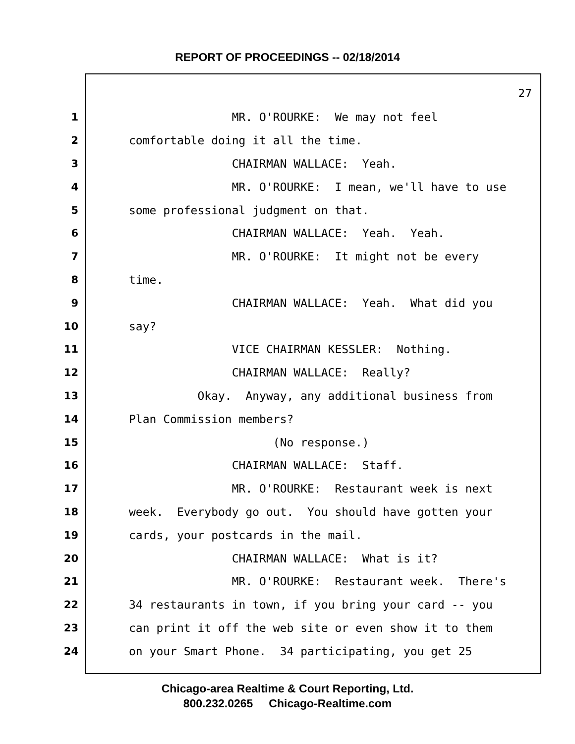REPORT OF PROCEEDINGS -- 02/18/2014
27
1 MR. O'ROURKE: We may not feel
2 comfortable doing it all the time.
3 CHAIRMAN WALLACE: Yeah.
4 MR. O'ROURKE: I mean, we'll have to use
5 some professional judgment on that.
6 CHAIRMAN WALLACE: Yeah. Yeah.
7 MR. O'ROURKE: It might not be every
8 time.
9 CHAIRMAN WALLACE: Yeah. What did you
10 say?
11 VICE CHAIRMAN KESSLER: Nothing.
12 CHAIRMAN WALLACE: Really?
13 Okay. Anyway, any additional business from
14 Plan Commission members?
15 (No response.)
16 CHAIRMAN WALLACE: Staff.
17 MR. O'ROURKE: Restaurant week is next
18 week. Everybody go out. You should have gotten your
19 cards, your postcards in the mail.
20 CHAIRMAN WALLACE: What is it?
21 MR. O'ROURKE: Restaurant week. There's
22 34 restaurants in town, if you bring your card -- you
23 can print it off the web site or even show it to them
24 on your Smart Phone. 34 participating, you get 25
Chicago-area Realtime & Court Reporting, Ltd.
800.232.0265 Chicago-Realtime.com